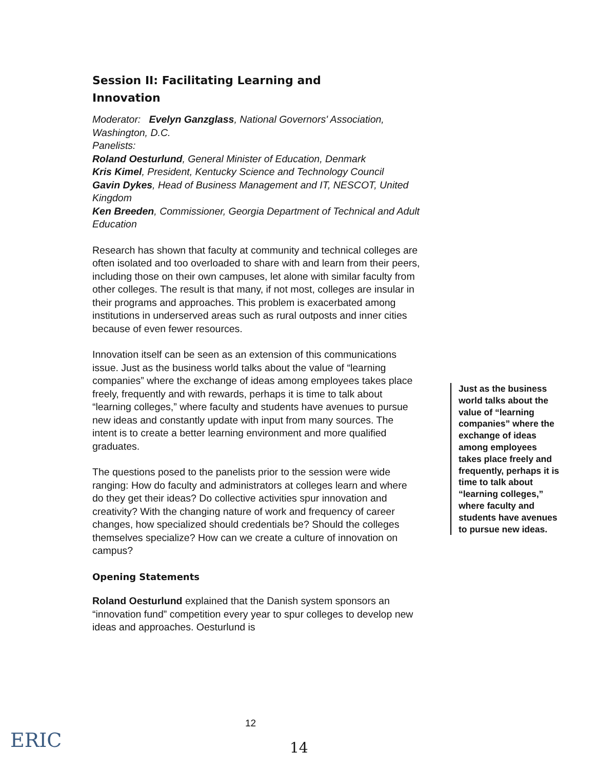Session II: Facilitating Learning and
Innovation
Moderator: Evelyn Ganzglass, National Governors' Association, Washington, D.C.
Panelists:
Roland Oesturlund, General Minister of Education, Denmark
Kris Kimel, President, Kentucky Science and Technology Council
Gavin Dykes, Head of Business Management and IT, NESCOT, United Kingdom
Ken Breeden, Commissioner, Georgia Department of Technical and Adult Education
Research has shown that faculty at community and technical colleges are often isolated and too overloaded to share with and learn from their peers, including those on their own campuses, let alone with similar faculty from other colleges. The result is that many, if not most, colleges are insular in their programs and approaches. This problem is exacerbated among institutions in underserved areas such as rural outposts and inner cities because of even fewer resources.
Innovation itself can be seen as an extension of this communications issue. Just as the business world talks about the value of “learning companies” where the exchange of ideas among employees takes place freely, frequently and with rewards, perhaps it is time to talk about “learning colleges,” where faculty and students have avenues to pursue new ideas and constantly update with input from many sources. The intent is to create a better learning environment and more qualified graduates.
The questions posed to the panelists prior to the session were wide ranging: How do faculty and administrators at colleges learn and where do they get their ideas? Do collective activities spur innovation and creativity? With the changing nature of work and frequency of career changes, how specialized should credentials be? Should the colleges themselves specialize? How can we create a culture of innovation on campus?
Opening Statements
Roland Oesturlund explained that the Danish system sponsors an “innovation fund” competition every year to spur colleges to develop new ideas and approaches. Oesturlund is
Just as the business world talks about the value of “learning companies” where the exchange of ideas among employees takes place freely and frequently, perhaps it is time to talk about “learning colleges,” where faculty and students have avenues to pursue new ideas.
ERIC
12
14